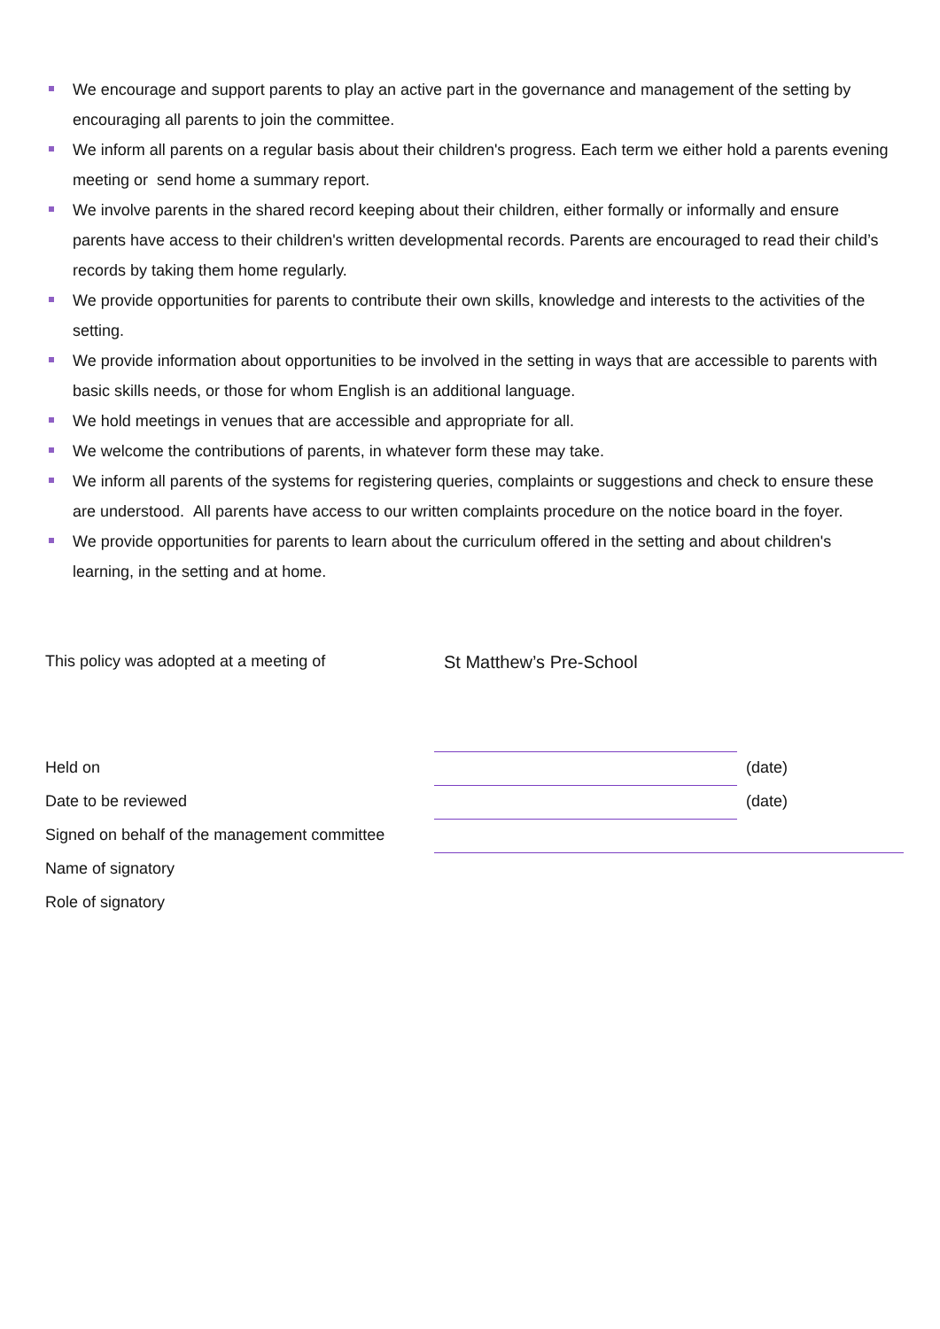We encourage and support parents to play an active part in the governance and management of the setting by encouraging all parents to join the committee.
We inform all parents on a regular basis about their children's progress. Each term we either hold a parents evening meeting or send home a summary report.
We involve parents in the shared record keeping about their children, either formally or informally and ensure parents have access to their children's written developmental records. Parents are encouraged to read their child’s records by taking them home regularly.
We provide opportunities for parents to contribute their own skills, knowledge and interests to the activities of the setting.
We provide information about opportunities to be involved in the setting in ways that are accessible to parents with basic skills needs, or those for whom English is an additional language.
We hold meetings in venues that are accessible and appropriate for all.
We welcome the contributions of parents, in whatever form these may take.
We inform all parents of the systems for registering queries, complaints or suggestions and check to ensure these are understood. All parents have access to our written complaints procedure on the notice board in the foyer.
We provide opportunities for parents to learn about the curriculum offered in the setting and about children's learning, in the setting and at home.
This policy was adopted at a meeting of St Matthew’s Pre-School
Held on (date)
Date to be reviewed (date)
Signed on behalf of the management committee
Name of signatory
Role of signatory